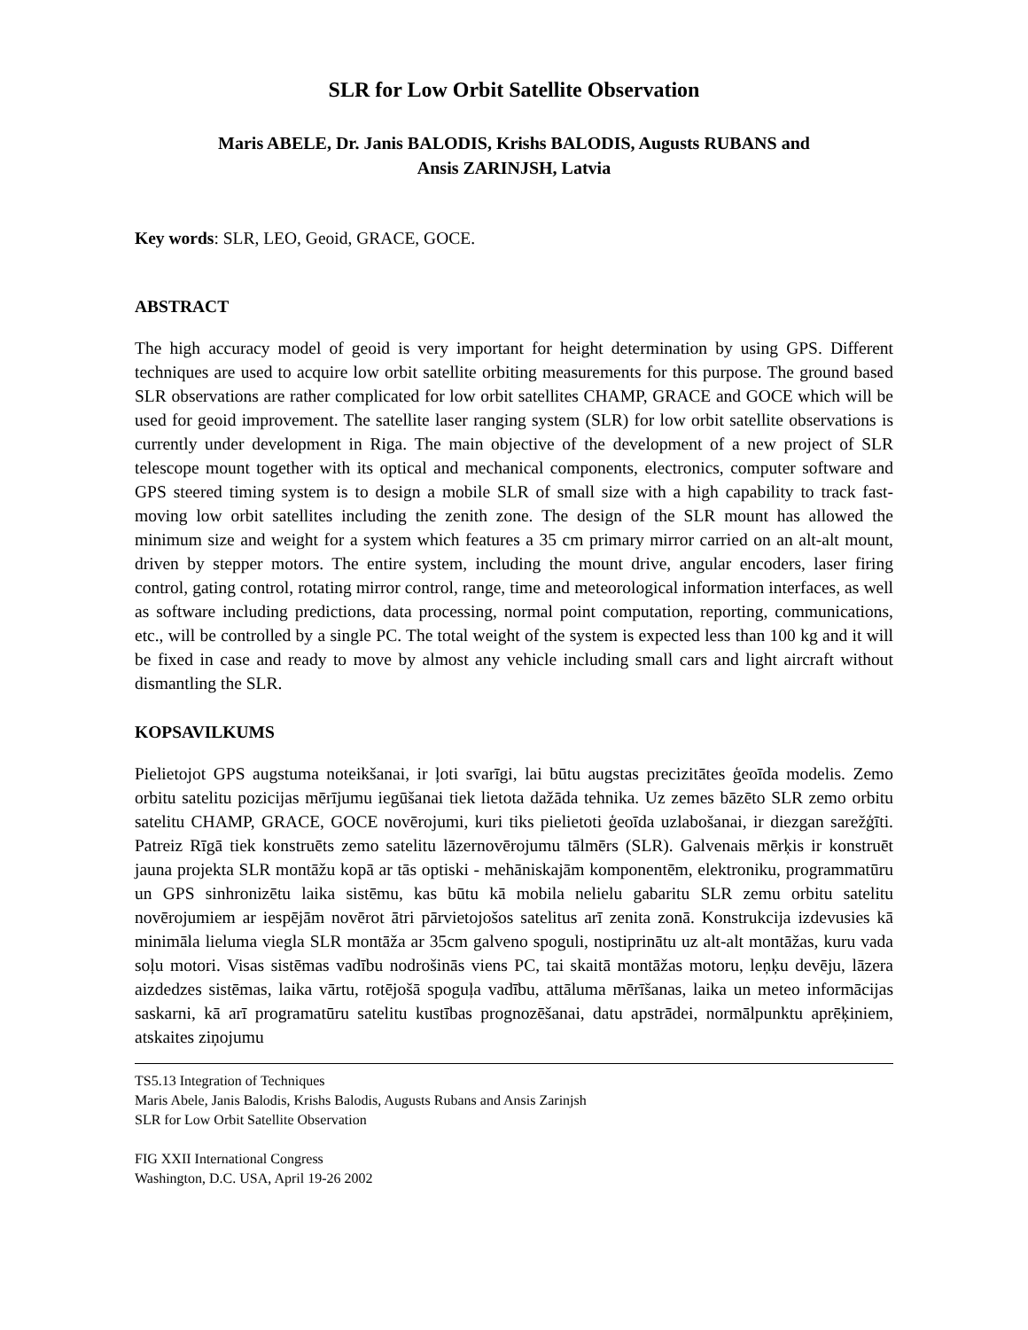SLR for Low Orbit Satellite Observation
Maris ABELE, Dr. Janis BALODIS, Krishs BALODIS, Augusts RUBANS and
Ansis ZARINJSH, Latvia
Key words: SLR, LEO, Geoid, GRACE, GOCE.
ABSTRACT
The high accuracy model of geoid is very important for height determination by using GPS. Different techniques are used to acquire low orbit satellite orbiting measurements for this purpose. The ground based SLR observations are rather complicated for low orbit satellites CHAMP, GRACE and GOCE which will be used for geoid improvement. The satellite laser ranging system (SLR) for low orbit satellite observations is currently under development in Riga. The main objective of the development of a new project of SLR telescope mount together with its optical and mechanical components, electronics, computer software and GPS steered timing system is to design a mobile SLR of small size with a high capability to track fast-moving low orbit satellites including the zenith zone. The design of the SLR mount has allowed the minimum size and weight for a system which features a 35 cm primary mirror carried on an alt-alt mount, driven by stepper motors. The entire system, including the mount drive, angular encoders, laser firing control, gating control, rotating mirror control, range, time and meteorological information interfaces, as well as software including predictions, data processing, normal point computation, reporting, communications, etc., will be controlled by a single PC. The total weight of the system is expected less than 100 kg and it will be fixed in case and ready to move by almost any vehicle including small cars and light aircraft without dismantling the SLR.
KOPSAVILKUMS
Pielietojot GPS augstuma noteikšanai, ir ļoti svarīgi, lai būtu augstas precizitātes ģeoīda modelis. Zemo orbitu satelitu pozicijas mērījumu iegūšanai tiek lietota dažāda tehnika. Uz zemes bāzēto SLR zemo orbitu satelitu CHAMP, GRACE, GOCE novērojumi, kuri tiks pielietoti ģeoīda uzlabošanai, ir diezgan sarežģīti. Patreiz Rīgā tiek konstruēts zemo satelitu lāzernovērojumu tālmērs (SLR). Galvenais mērķis ir konstruēt jauna projekta SLR montāžu kopā ar tās optiski - mehāniskajām komponentēm, elektroniku, programmatūru un GPS sinhronizētu laika sistēmu, kas būtu kā mobila nelielu gabaritu SLR zemu orbitu satelitu novērojumiem ar iespējām novērot ātri pārvietojošos satelitus arī zenita zonā. Konstrukcija izdevusies kā minimāla lieluma viegla SLR montāža ar 35cm galveno spoguli, nostiprinātu uz alt-alt montāžas, kuru vada soļu motori. Visas sistēmas vadību nodrošinās viens PC, tai skaitā montāžas motoru, leņķu devēju, lāzera aizdedzes sistēmas, laika vārtu, rotējošā spoguļa vadību, attāluma mērīšanas, laika un meteo informācijas saskarni, kā arī programatūru satelitu kustības prognozēšanai, datu apstrādei, normālpunktu aprēķiniem, atskaites ziņojumu
TS5.13 Integration of Techniques
Maris Abele, Janis Balodis, Krishs Balodis, Augusts Rubans and Ansis Zarinjsh
SLR for Low Orbit Satellite Observation
FIG XXII International Congress
Washington, D.C. USA, April 19-26 2002